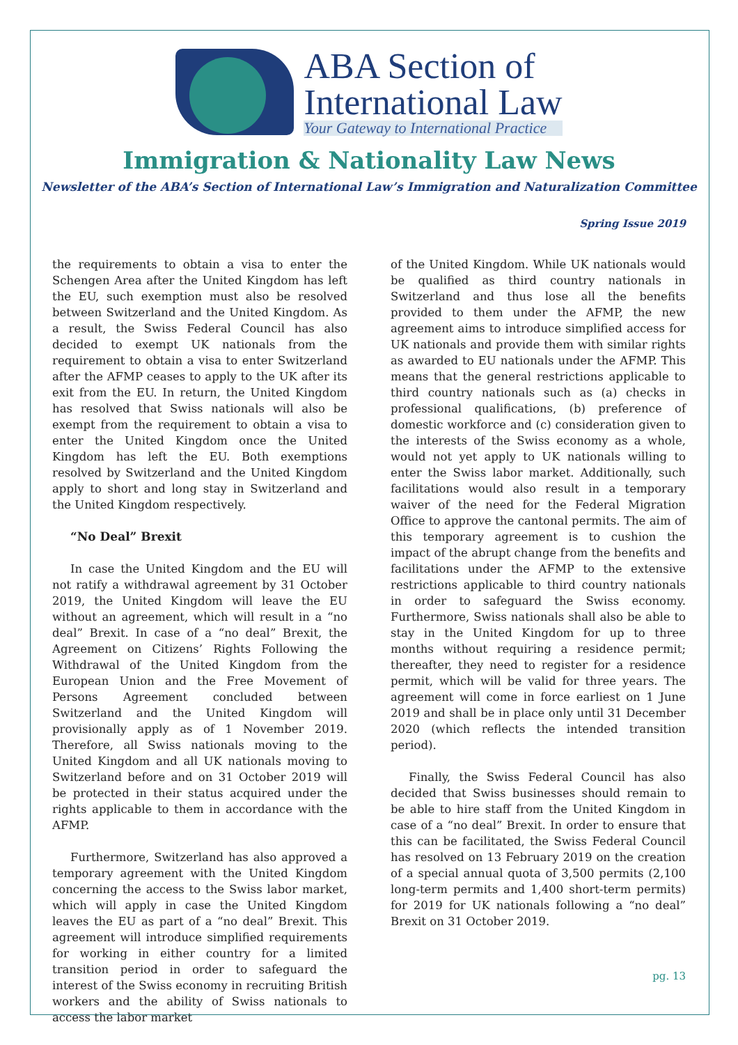ABA Section of
International Law
Your Gateway to International Practice
Immigration & Nationality Law News
Newsletter of the ABA’s Section of International Law’s Immigration and Naturalization Committee
Spring Issue 2019
the requirements to obtain a visa to enter the Schengen Area after the United Kingdom has left the EU, such exemption must also be resolved between Switzerland and the United Kingdom. As a result, the Swiss Federal Council has also decided to exempt UK nationals from the requirement to obtain a visa to enter Switzerland after the AFMP ceases to apply to the UK after its exit from the EU. In return, the United Kingdom has resolved that Swiss nationals will also be exempt from the requirement to obtain a visa to enter the United Kingdom once the United Kingdom has left the EU. Both exemptions resolved by Switzerland and the United Kingdom apply to short and long stay in Switzerland and the United Kingdom respectively.
“No Deal” Brexit
In case the United Kingdom and the EU will not ratify a withdrawal agreement by 31 October 2019, the United Kingdom will leave the EU without an agreement, which will result in a “no deal” Brexit. In case of a “no deal” Brexit, the Agreement on Citizens’ Rights Following the Withdrawal of the United Kingdom from the European Union and the Free Movement of Persons Agreement concluded between Switzerland and the United Kingdom will provisionally apply as of 1 November 2019. Therefore, all Swiss nationals moving to the United Kingdom and all UK nationals moving to Switzerland before and on 31 October 2019 will be protected in their status acquired under the rights applicable to them in accordance with the AFMP.
Furthermore, Switzerland has also approved a temporary agreement with the United Kingdom concerning the access to the Swiss labor market, which will apply in case the United Kingdom leaves the EU as part of a “no deal” Brexit. This agreement will introduce simplified requirements for working in either country for a limited transition period in order to safeguard the interest of the Swiss economy in recruiting British workers and the ability of Swiss nationals to access the labor market
of the United Kingdom. While UK nationals would be qualified as third country nationals in Switzerland and thus lose all the benefits provided to them under the AFMP, the new agreement aims to introduce simplified access for UK nationals and provide them with similar rights as awarded to EU nationals under the AFMP. This means that the general restrictions applicable to third country nationals such as (a) checks in professional qualifications, (b) preference of domestic workforce and (c) consideration given to the interests of the Swiss economy as a whole, would not yet apply to UK nationals willing to enter the Swiss labor market. Additionally, such facilitations would also result in a temporary waiver of the need for the Federal Migration Office to approve the cantonal permits. The aim of this temporary agreement is to cushion the impact of the abrupt change from the benefits and facilitations under the AFMP to the extensive restrictions applicable to third country nationals in order to safeguard the Swiss economy. Furthermore, Swiss nationals shall also be able to stay in the United Kingdom for up to three months without requiring a residence permit; thereafter, they need to register for a residence permit, which will be valid for three years. The agreement will come in force earliest on 1 June 2019 and shall be in place only until 31 December 2020 (which reflects the intended transition period).
Finally, the Swiss Federal Council has also decided that Swiss businesses should remain to be able to hire staff from the United Kingdom in case of a “no deal” Brexit. In order to ensure that this can be facilitated, the Swiss Federal Council has resolved on 13 February 2019 on the creation of a special annual quota of 3,500 permits (2,100 long-term permits and 1,400 short-term permits) for 2019 for UK nationals following a “no deal” Brexit on 31 October 2019.
pg. 13